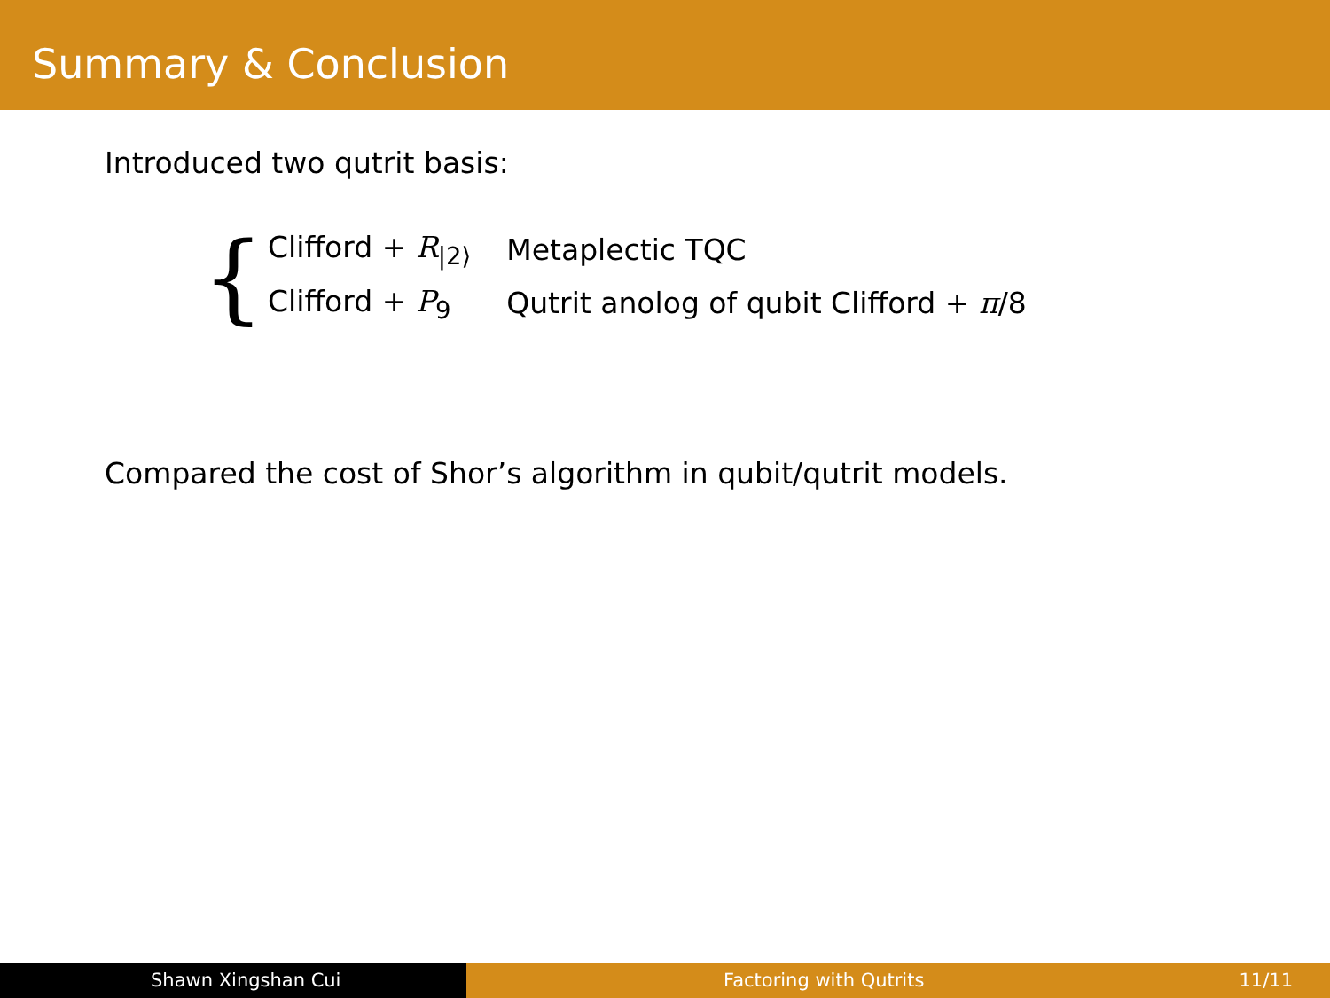Summary & Conclusion
Introduced two qutrit basis:
{
| Clifford + R<sub>/2⟩</sub> | Metaplectic TQC |
| Clifford + P<sub>9</sub> | Qutrit anolog of qubit Clifford + π /8 |
Compared the cost of Shor’s algorithm in qubit/qutrit models.
Shawn Xingshan Cui Factoring with Qutrits 11/11